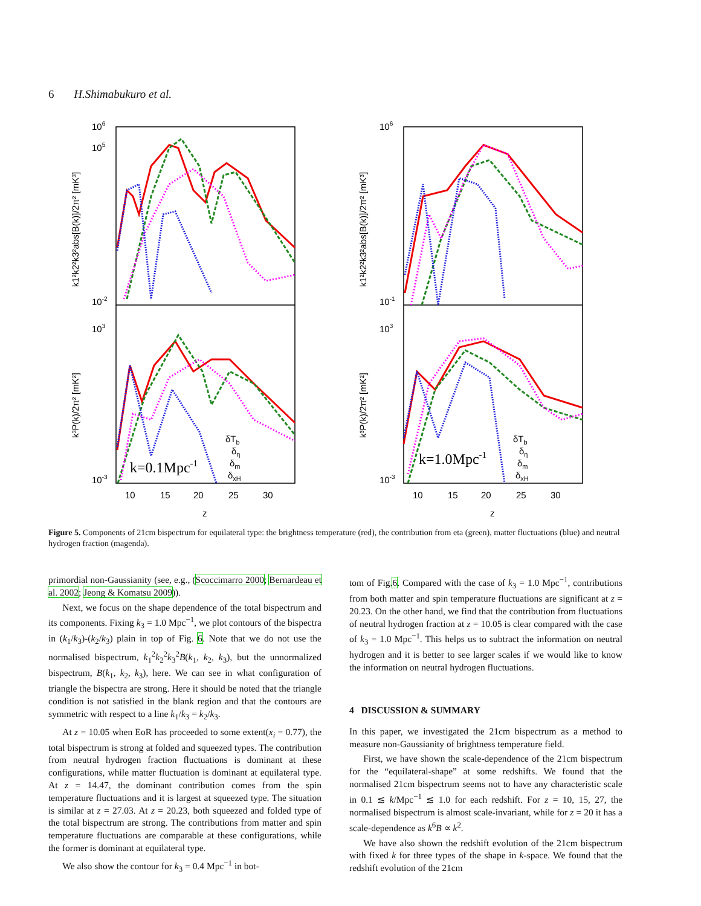6 H.Shimabukuro et al.
106
105
10-2
103
10-3
106
10-1
103
10-3
k1²k2²k3²abs[B(k)]/2π² [mK³]
k³P(k)/2π² [mK²]
k1²k2²k3²abs[B(k)]/2π² [mK³]
k³P(k)/2π² [mK²]
10
15
20
25
30
z
10
15
20
25
30
z
k=0.1Mpc-1
k=1.0Mpc-1
δTb
δη
δm
δxH
δTb
δη
δm
δxH
Figure 5. Components of 21cm bispectrum for equilateral type: the brightness temperature (red), the contribution from eta (green), matter fluctuations (blue) and neutral hydrogen fraction (magenda).
primordial non-Gaussianity (see, e.g., (Scoccimarro 2000; Bernardeau et al. 2002; Jeong & Komatsu 2009)).
Next, we focus on the shape dependence of the total bispectrum and its components. Fixing k<sub>3</sub> = 1.0 Mpc<sup>−1</sup>, we plot contours of the bispectra in (k<sub>1</sub>/k<sub>3</sub>)-(k<sub>2</sub>/k<sub>3</sub>) plain in top of Fig. 6. Note that we do not use the normalised bispectrum, k<sub>1</sub><sup>2</sup>k<sub>2</sub><sup>2</sup>k<sub>3</sub><sup>2</sup>B(k<sub>1</sub>, k<sub>2</sub>, k<sub>3</sub>), but the unnormalized bispectrum, B(k<sub>1</sub>, k<sub>2</sub>, k<sub>3</sub>), here. We can see in what configuration of triangle the bispectra are strong. Here it should be noted that the triangle condition is not satisfied in the blank region and that the contours are symmetric with respect to a line k<sub>1</sub>/k<sub>3</sub> = k<sub>2</sub>/k<sub>3</sub>.
At z = 10.05 when EoR has proceeded to some extent(x<sub>i</sub> = 0.77), the total bispectrum is strong at folded and squeezed types. The contribution from neutral hydrogen fraction fluctuations is dominant at these configurations, while matter fluctuation is dominant at equilateral type. At z = 14.47, the dominant contribution comes from the spin temperature fluctuations and it is largest at squeezed type. The situation is similar at z = 27.03. At z = 20.23, both squeezed and folded type of the total bispectrum are strong. The contributions from matter and spin temperature fluctuations are comparable at these configurations, while the former is dominant at equilateral type.
We also show the contour for k<sub>3</sub> = 0.4 Mpc<sup>−1</sup> in bot-
tom of Fig.6. Compared with the case of k<sub>3</sub> = 1.0 Mpc<sup>−1</sup>, contributions from both matter and spin temperature fluctuations are significant at z = 20.23. On the other hand, we find that the contribution from fluctuations of neutral hydrogen fraction at z = 10.05 is clear compared with the case of k<sub>3</sub> = 1.0 Mpc<sup>−1</sup>. This helps us to subtract the information on neutral hydrogen and it is better to see larger scales if we would like to know the information on neutral hydrogen fluctuations.
4 DISCUSSION & SUMMARY
In this paper, we investigated the 21cm bispectrum as a method to measure non-Gaussianity of brightness temperature field.
First, we have shown the scale-dependence of the 21cm bispectrum for the “equilateral-shape” at some redshifts. We found that the normalised 21cm bispectrum seems not to have any characteristic scale in 0.1 ≲ k/Mpc<sup>−1</sup> ≲ 1.0 for each redshift. For z = 10, 15, 27, the normalised bispectrum is almost scale-invariant, while for z = 20 it has a scale-dependence as k<sup>6</sup>B ∝ k<sup>2</sup>.
We have also shown the redshift evolution of the 21cm bispectrum with fixed k for three types of the shape in k-space. We found that the redshift evolution of the 21cm